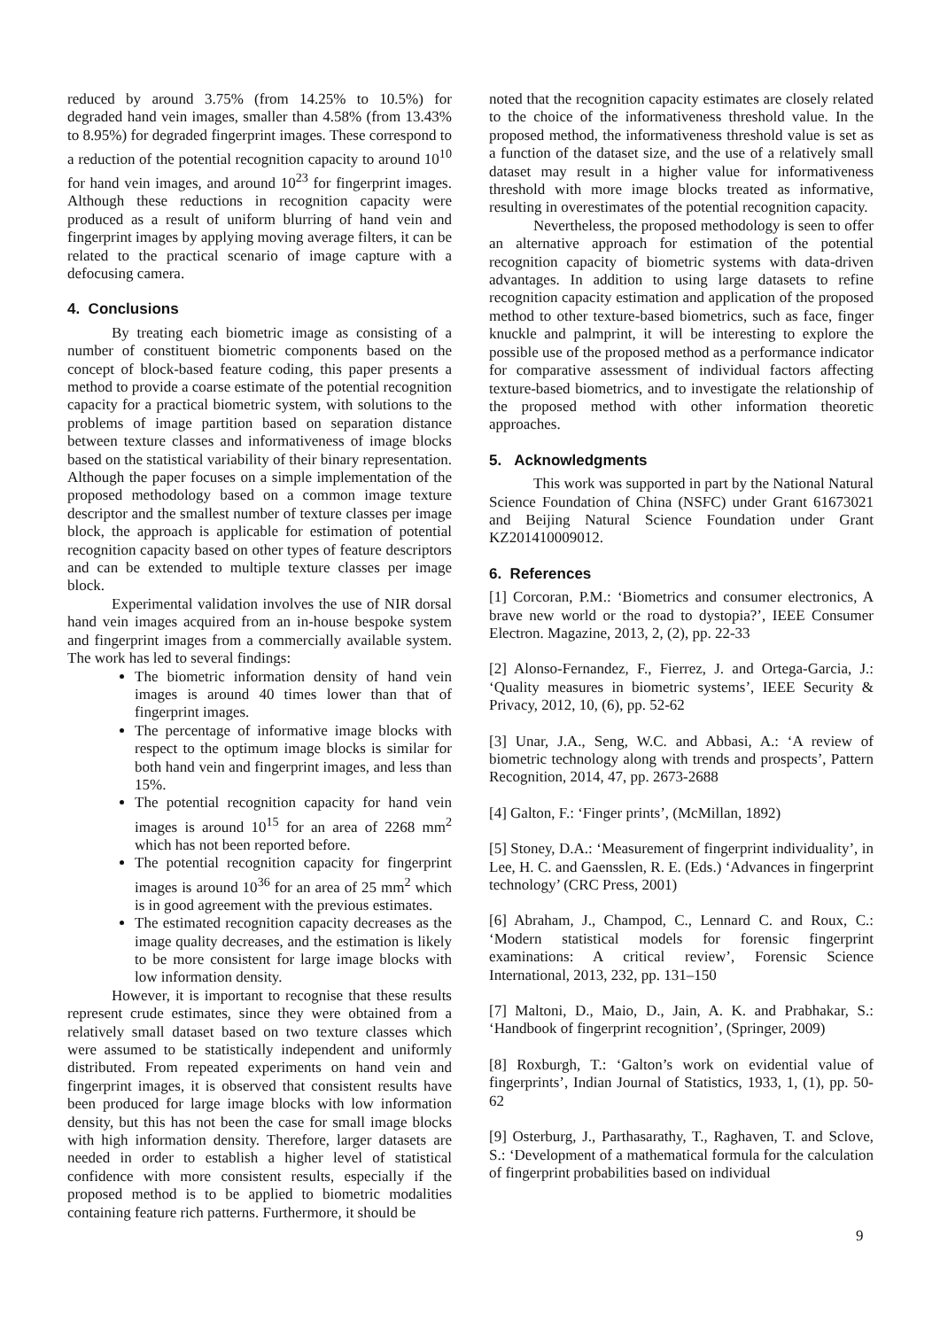reduced by around 3.75% (from 14.25% to 10.5%) for degraded hand vein images, smaller than 4.58% (from 13.43% to 8.95%) for degraded fingerprint images. These correspond to a reduction of the potential recognition capacity to around 10<sup>10</sup> for hand vein images, and around 10<sup>23</sup> for fingerprint images. Although these reductions in recognition capacity were produced as a result of uniform blurring of hand vein and fingerprint images by applying moving average filters, it can be related to the practical scenario of image capture with a defocusing camera.
4. Conclusions
By treating each biometric image as consisting of a number of constituent biometric components based on the concept of block-based feature coding, this paper presents a method to provide a coarse estimate of the potential recognition capacity for a practical biometric system, with solutions to the problems of image partition based on separation distance between texture classes and informativeness of image blocks based on the statistical variability of their binary representation. Although the paper focuses on a simple implementation of the proposed methodology based on a common image texture descriptor and the smallest number of texture classes per image block, the approach is applicable for estimation of potential recognition capacity based on other types of feature descriptors and can be extended to multiple texture classes per image block.
Experimental validation involves the use of NIR dorsal hand vein images acquired from an in-house bespoke system and fingerprint images from a commercially available system. The work has led to several findings:
The biometric information density of hand vein images is around 40 times lower than that of fingerprint images.
The percentage of informative image blocks with respect to the optimum image blocks is similar for both hand vein and fingerprint images, and less than 15%.
The potential recognition capacity for hand vein images is around 10<sup>15</sup> for an area of 2268 mm<sup>2</sup> which has not been reported before.
The potential recognition capacity for fingerprint images is around 10<sup>36</sup> for an area of 25 mm<sup>2</sup> which is in good agreement with the previous estimates.
The estimated recognition capacity decreases as the image quality decreases, and the estimation is likely to be more consistent for large image blocks with low information density.
However, it is important to recognise that these results represent crude estimates, since they were obtained from a relatively small dataset based on two texture classes which were assumed to be statistically independent and uniformly distributed. From repeated experiments on hand vein and fingerprint images, it is observed that consistent results have been produced for large image blocks with low information density, but this has not been the case for small image blocks with high information density. Therefore, larger datasets are needed in order to establish a higher level of statistical confidence with more consistent results, especially if the proposed method is to be applied to biometric modalities containing feature rich patterns. Furthermore, it should be
noted that the recognition capacity estimates are closely related to the choice of the informativeness threshold value. In the proposed method, the informativeness threshold value is set as a function of the dataset size, and the use of a relatively small dataset may result in a higher value for informativeness threshold with more image blocks treated as informative, resulting in overestimates of the potential recognition capacity.
Nevertheless, the proposed methodology is seen to offer an alternative approach for estimation of the potential recognition capacity of biometric systems with data-driven advantages. In addition to using large datasets to refine recognition capacity estimation and application of the proposed method to other texture-based biometrics, such as face, finger knuckle and palmprint, it will be interesting to explore the possible use of the proposed method as a performance indicator for comparative assessment of individual factors affecting texture-based biometrics, and to investigate the relationship of the proposed method with other information theoretic approaches.
5. Acknowledgments
This work was supported in part by the National Natural Science Foundation of China (NSFC) under Grant 61673021 and Beijing Natural Science Foundation under Grant KZ201410009012.
6. References
[1] Corcoran, P.M.: ‘Biometrics and consumer electronics, A brave new world or the road to dystopia?’, IEEE Consumer Electron. Magazine, 2013, 2, (2), pp. 22-33
[2] Alonso-Fernandez, F., Fierrez, J. and Ortega-Garcia, J.: ‘Quality measures in biometric systems’, IEEE Security & Privacy, 2012, 10, (6), pp. 52-62
[3] Unar, J.A., Seng, W.C. and Abbasi, A.: ‘A review of biometric technology along with trends and prospects’, Pattern Recognition, 2014, 47, pp. 2673-2688
[4] Galton, F.: ‘Finger prints’, (McMillan, 1892)
[5] Stoney, D.A.: ‘Measurement of fingerprint individuality’, in Lee, H. C. and Gaensslen, R. E. (Eds.) ‘Advances in fingerprint technology’ (CRC Press, 2001)
[6] Abraham, J., Champod, C., Lennard C. and Roux, C.: ‘Modern statistical models for forensic fingerprint examinations: A critical review’, Forensic Science International, 2013, 232, pp. 131–150
[7] Maltoni, D., Maio, D., Jain, A. K. and Prabhakar, S.: ‘Handbook of fingerprint recognition’, (Springer, 2009)
[8] Roxburgh, T.: ‘Galton’s work on evidential value of fingerprints’, Indian Journal of Statistics, 1933, 1, (1), pp. 50-62
[9] Osterburg, J., Parthasarathy, T., Raghaven, T. and Sclove, S.: ‘Development of a mathematical formula for the calculation of fingerprint probabilities based on individual
9